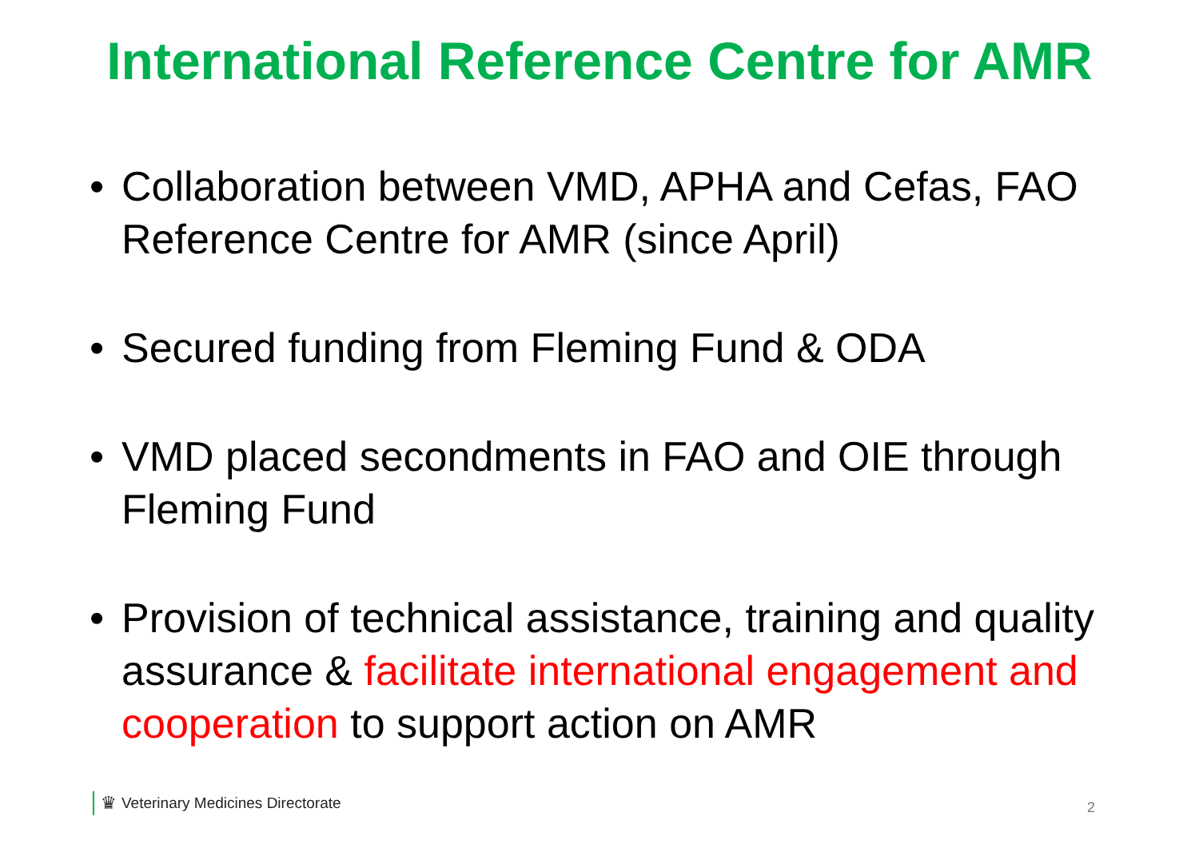International Reference Centre for AMR
• Collaboration between VMD, APHA and Cefas, FAO Reference Centre for AMR (since April)
• Secured funding from Fleming Fund & ODA
• VMD placed secondments in FAO and OIE through Fleming Fund
• Provision of technical assistance, training and quality assurance & facilitate international engagement and cooperation to support action on AMR
♛ Veterinary Medicines Directorate
2